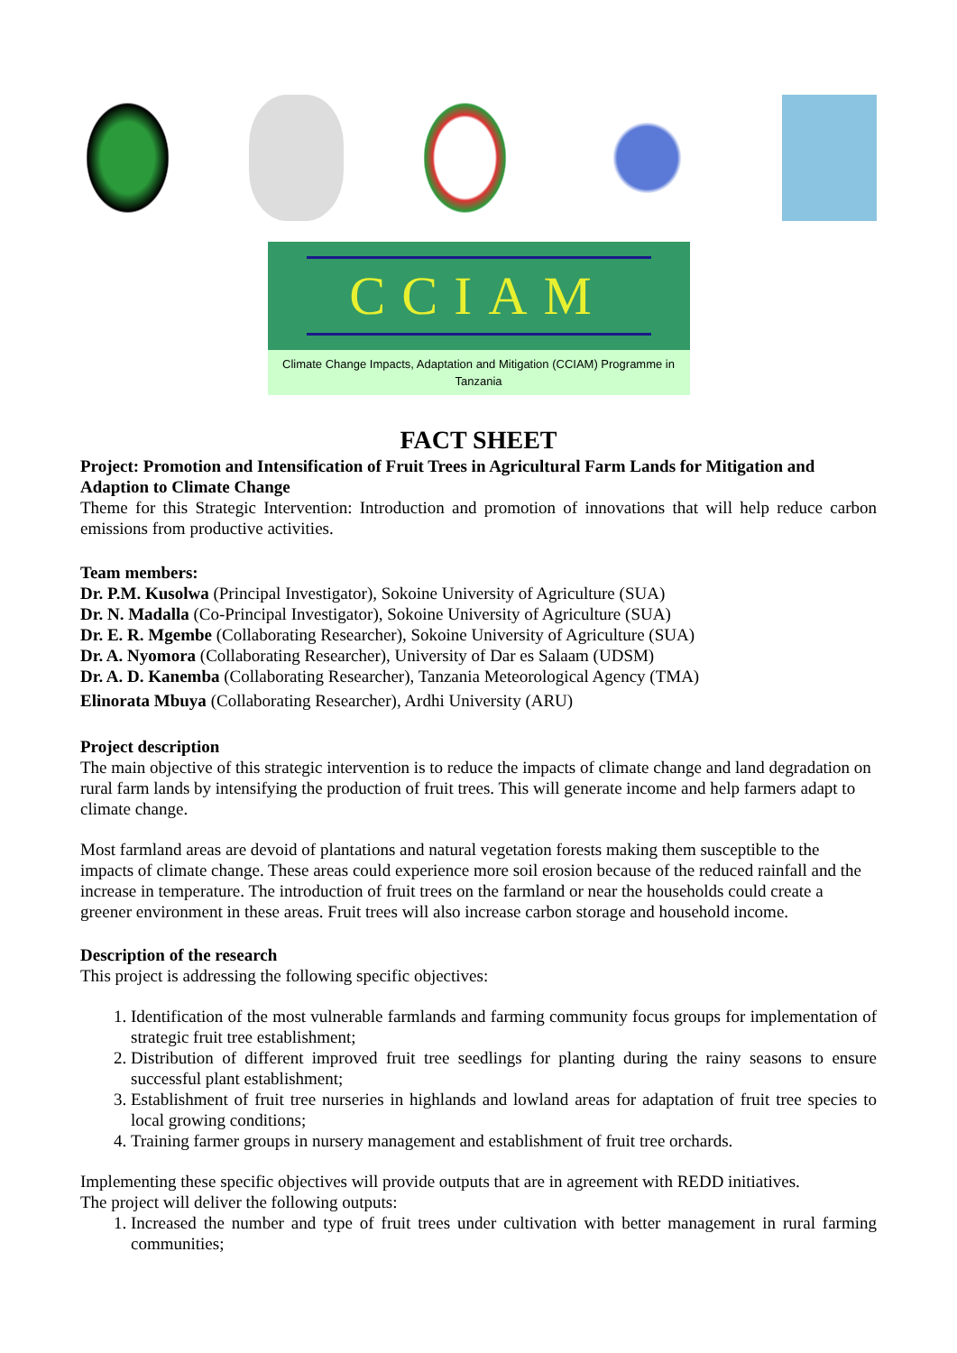CCIAM
Climate Change Impacts, Adaptation and Mitigation (CCIAM) Programme in Tanzania
FACT SHEET
Project: Promotion and Intensification of Fruit Trees in Agricultural Farm Lands for Mitigation and Adaption to Climate Change
Theme for this Strategic Intervention: Introduction and promotion of innovations that will help reduce carbon emissions from productive activities.
Team members:
Dr. P.M. Kusolwa (Principal Investigator), Sokoine University of Agriculture (SUA)
Dr. N. Madalla (Co-Principal Investigator), Sokoine University of Agriculture (SUA)
Dr. E. R. Mgembe (Collaborating Researcher), Sokoine University of Agriculture (SUA)
Dr. A. Nyomora (Collaborating Researcher), University of Dar es Salaam (UDSM)
Dr. A. D. Kanemba (Collaborating Researcher), Tanzania Meteorological Agency (TMA)
Elinorata Mbuya (Collaborating Researcher), Ardhi University (ARU)
Project description
The main objective of this strategic intervention is to reduce the impacts of climate change and land degradation on rural farm lands by intensifying the production of fruit trees. This will generate income and help farmers adapt to climate change.
Most farmland areas are devoid of plantations and natural vegetation forests making them susceptible to the impacts of climate change. These areas could experience more soil erosion because of the reduced rainfall and the increase in temperature. The introduction of fruit trees on the farmland or near the households could create a greener environment in these areas. Fruit trees will also increase carbon storage and household income.
Description of the research
This project is addressing the following specific objectives:
1. Identification of the most vulnerable farmlands and farming community focus groups for implementation of strategic fruit tree establishment;
2. Distribution of different improved fruit tree seedlings for planting during the rainy seasons to ensure successful plant establishment;
3. Establishment of fruit tree nurseries in highlands and lowland areas for adaptation of fruit tree species to local growing conditions;
4. Training farmer groups in nursery management and establishment of fruit tree orchards.
Implementing these specific objectives will provide outputs that are in agreement with REDD initiatives.
The project will deliver the following outputs:
1. Increased the number and type of fruit trees under cultivation with better management in rural farming communities;